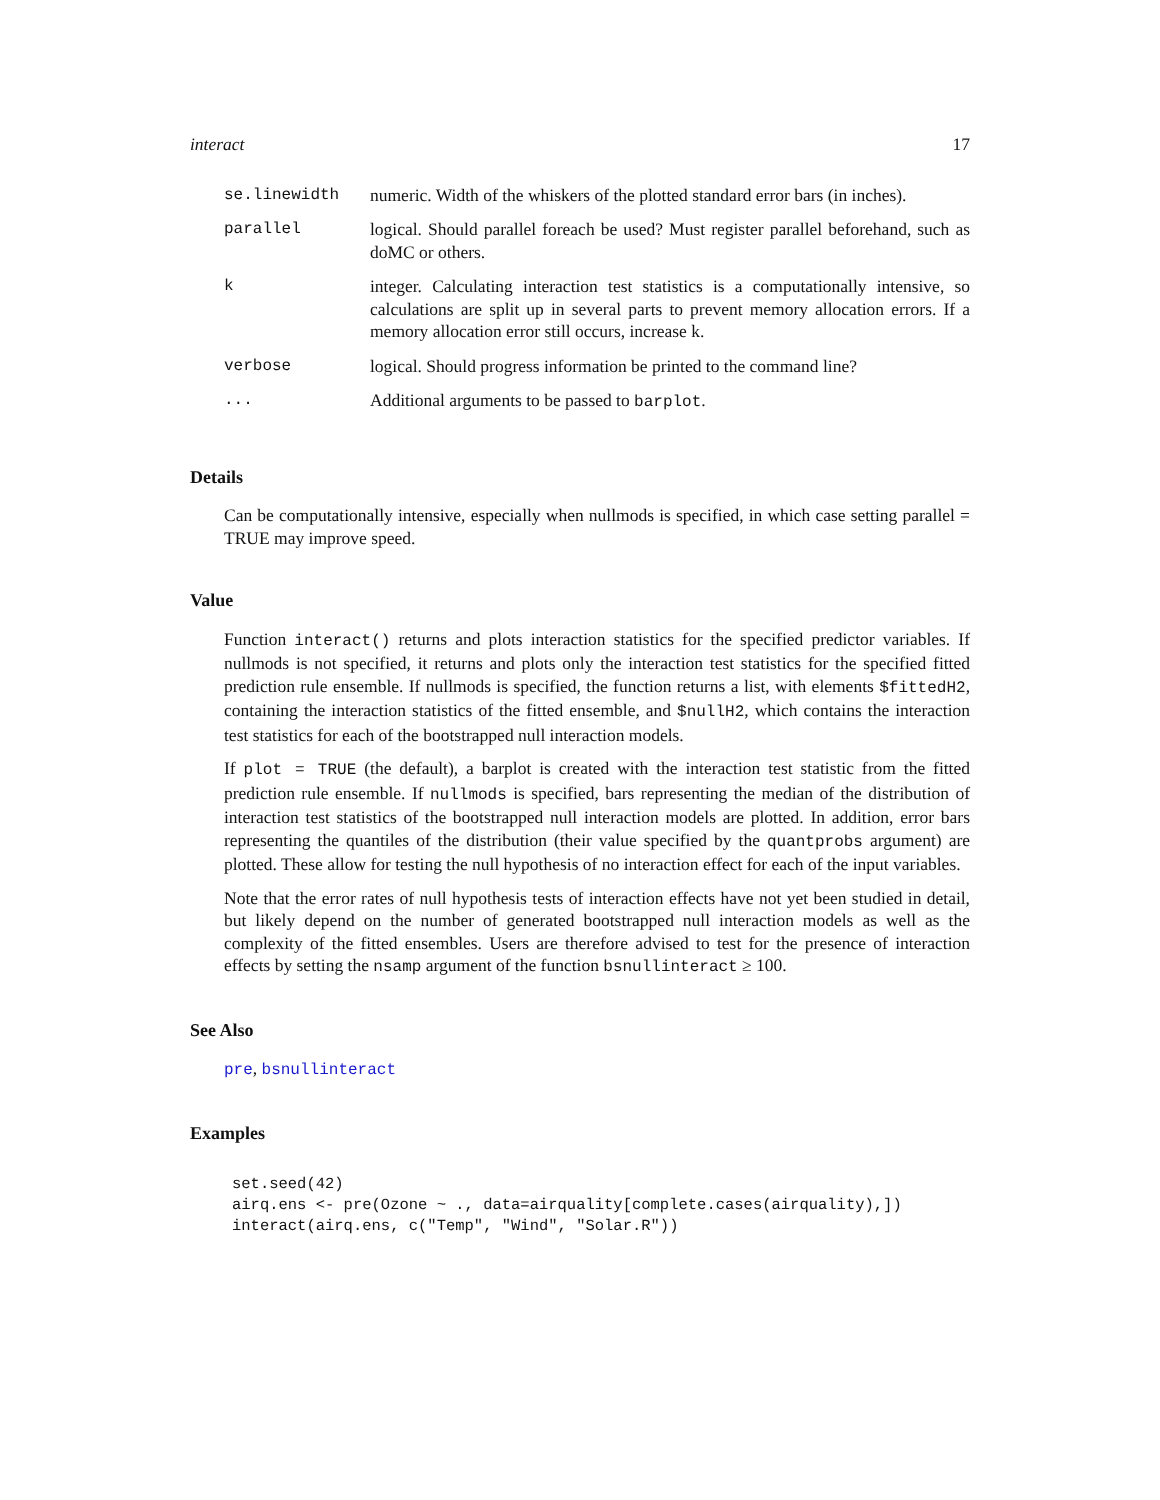interact 17
| se.linewidth | numeric. Width of the whiskers of the plotted standard error bars (in inches). |
| parallel | logical. Should parallel foreach be used? Must register parallel beforehand, such as doMC or others. |
| k | integer. Calculating interaction test statistics is a computationally intensive, so calculations are split up in several parts to prevent memory allocation errors. If a memory allocation error still occurs, increase k. |
| verbose | logical. Should progress information be printed to the command line? |
| ... | Additional arguments to be passed to barplot . |
Details
Can be computationally intensive, especially when nullmods is specified, in which case setting parallel = TRUE may improve speed.
Value
Function interact() returns and plots interaction statistics for the specified predictor variables. If nullmods is not specified, it returns and plots only the interaction test statistics for the specified fitted prediction rule ensemble. If nullmods is specified, the function returns a list, with elements $fittedH2, containing the interaction statistics of the fitted ensemble, and $nullH2, which contains the interaction test statistics for each of the bootstrapped null interaction models.
If plot = TRUE (the default), a barplot is created with the interaction test statistic from the fitted prediction rule ensemble. If nullmods is specified, bars representing the median of the distribution of interaction test statistics of the bootstrapped null interaction models are plotted. In addition, error bars representing the quantiles of the distribution (their value specified by the quantprobs argument) are plotted. These allow for testing the null hypothesis of no interaction effect for each of the input variables.
Note that the error rates of null hypothesis tests of interaction effects have not yet been studied in detail, but likely depend on the number of generated bootstrapped null interaction models as well as the complexity of the fitted ensembles. Users are therefore advised to test for the presence of interaction effects by setting the nsamp argument of the function bsnullinteract ≥ 100.
See Also
pre, bsnullinteract
Examples
set.seed(42)
airq.ens <- pre(Ozone ~ ., data=airquality[complete.cases(airquality),])
interact(airq.ens, c("Temp", "Wind", "Solar.R"))